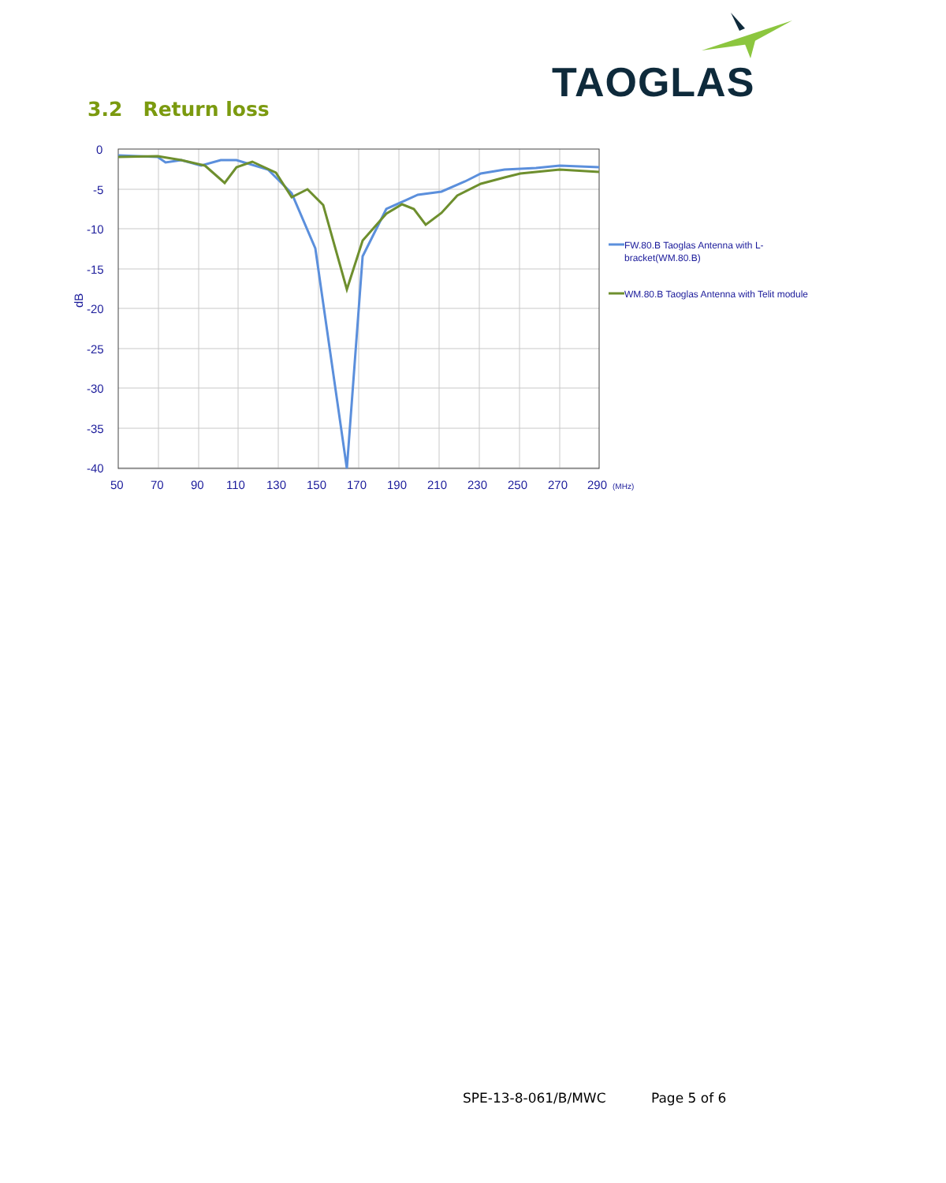TAOGLAS
3.2 Return loss
0
-5
-10
-15
-20
-25
-30
-35
-40
50
70
90
110
130
150
170
190
210
230
250
270
290
(MHz)
dB
FW.80.B Taoglas Antenna with L-
bracket(WM.80.B)
WM.80.B Taoglas Antenna with Telit module
SPE-13-8-061/B/MWC Page 5 of 6